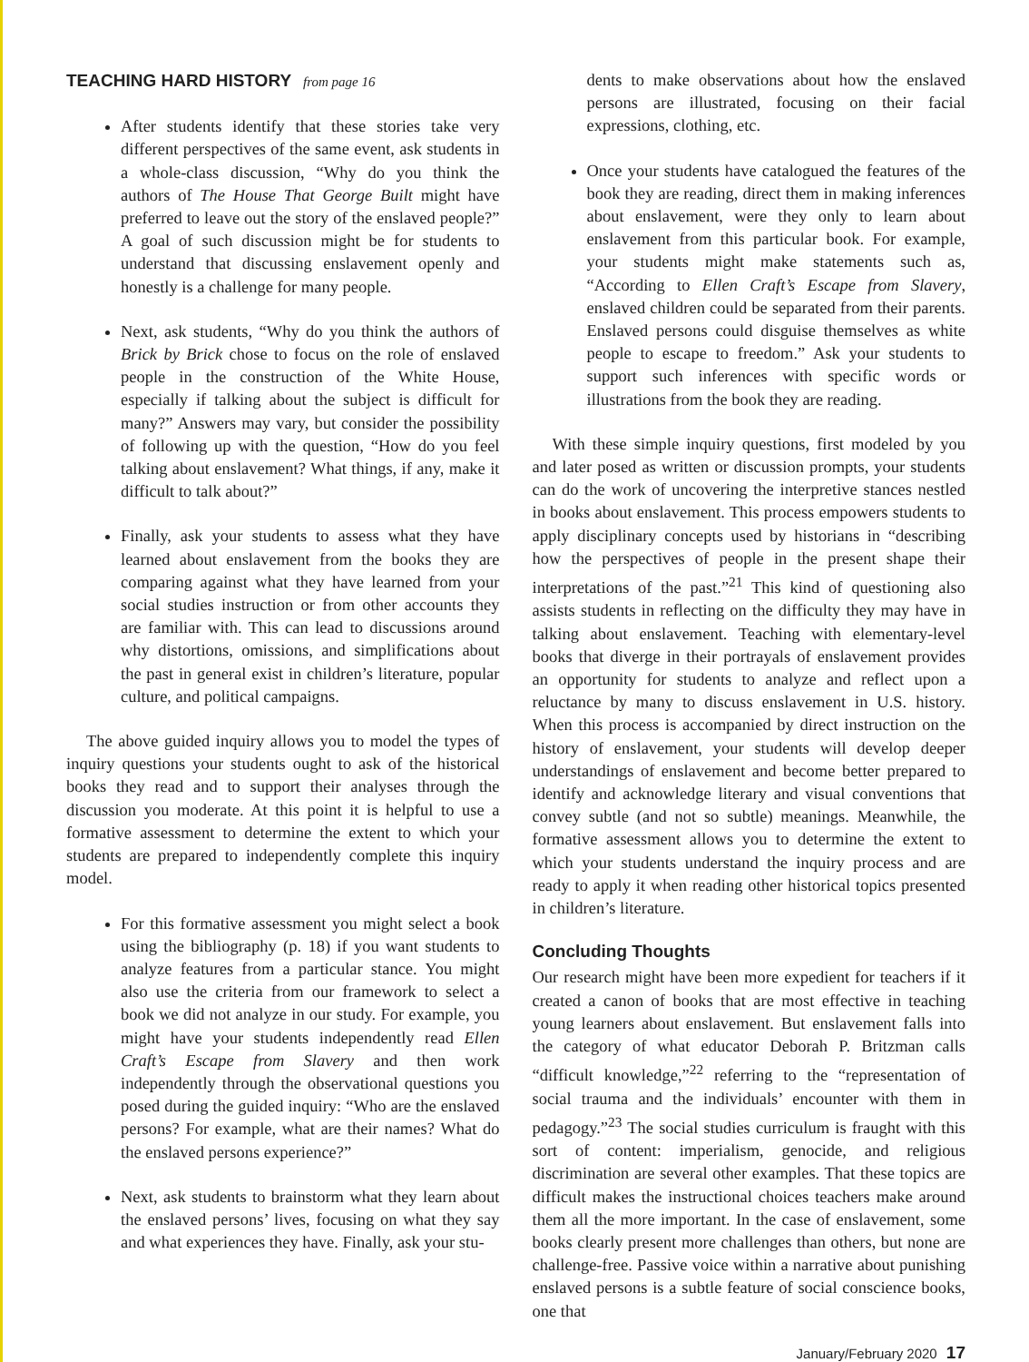TEACHING HARD HISTORY from page 16
After students identify that these stories take very different perspectives of the same event, ask students in a whole-class discussion, “Why do you think the authors of The House That George Built might have preferred to leave out the story of the enslaved people?” A goal of such discussion might be for students to understand that discussing enslavement openly and honestly is a challenge for many people.
Next, ask students, “Why do you think the authors of Brick by Brick chose to focus on the role of enslaved people in the construction of the White House, especially if talking about the subject is difficult for many?” Answers may vary, but consider the possibility of following up with the question, “How do you feel talking about enslavement? What things, if any, make it difficult to talk about?”
Finally, ask your students to assess what they have learned about enslavement from the books they are comparing against what they have learned from your social studies instruction or from other accounts they are familiar with. This can lead to discussions around why distortions, omissions, and simplifications about the past in general exist in children’s literature, popular culture, and political campaigns.
The above guided inquiry allows you to model the types of inquiry questions your students ought to ask of the historical books they read and to support their analyses through the discussion you moderate. At this point it is helpful to use a formative assessment to determine the extent to which your students are prepared to independently complete this inquiry model.
For this formative assessment you might select a book using the bibliography (p. 18) if you want students to analyze features from a particular stance. You might also use the criteria from our framework to select a book we did not analyze in our study. For example, you might have your students independently read Ellen Craft’s Escape from Slavery and then work independently through the observational questions you posed during the guided inquiry: “Who are the enslaved persons? For example, what are their names? What do the enslaved persons experience?”
Next, ask students to brainstorm what they learn about the enslaved persons’ lives, focusing on what they say and what experiences they have. Finally, ask your stu-
dents to make observations about how the enslaved persons are illustrated, focusing on their facial expressions, clothing, etc.
Once your students have catalogued the features of the book they are reading, direct them in making inferences about enslavement, were they only to learn about enslavement from this particular book. For example, your students might make statements such as, “According to Ellen Craft’s Escape from Slavery, enslaved children could be separated from their parents. Enslaved persons could disguise themselves as white people to escape to freedom.” Ask your students to support such inferences with specific words or illustrations from the book they are reading.
With these simple inquiry questions, first modeled by you and later posed as written or discussion prompts, your students can do the work of uncovering the interpretive stances nestled in books about enslavement. This process empowers students to apply disciplinary concepts used by historians in “describing how the perspectives of people in the present shape their interpretations of the past.”<sup>21</sup> This kind of questioning also assists students in reflecting on the difficulty they may have in talking about enslavement. Teaching with elementary-level books that diverge in their portrayals of enslavement provides an opportunity for students to analyze and reflect upon a reluctance by many to discuss enslavement in U.S. history. When this process is accompanied by direct instruction on the history of enslavement, your students will develop deeper understandings of enslavement and become better prepared to identify and acknowledge literary and visual conventions that convey subtle (and not so subtle) meanings. Meanwhile, the formative assessment allows you to determine the extent to which your students understand the inquiry process and are ready to apply it when reading other historical topics presented in children’s literature.
Concluding Thoughts
Our research might have been more expedient for teachers if it created a canon of books that are most effective in teaching young learners about enslavement. But enslavement falls into the category of what educator Deborah P. Britzman calls “difficult knowledge,”<sup>22</sup> referring to the “representation of social trauma and the individuals’ encounter with them in pedagogy.”<sup>23</sup> The social studies curriculum is fraught with this sort of content: imperialism, genocide, and religious discrimination are several other examples. That these topics are difficult makes the instructional choices teachers make around them all the more important. In the case of enslavement, some books clearly present more challenges than others, but none are challenge-free. Passive voice within a narrative about punishing enslaved persons is a subtle feature of social conscience books, one that
January/February 2020 17